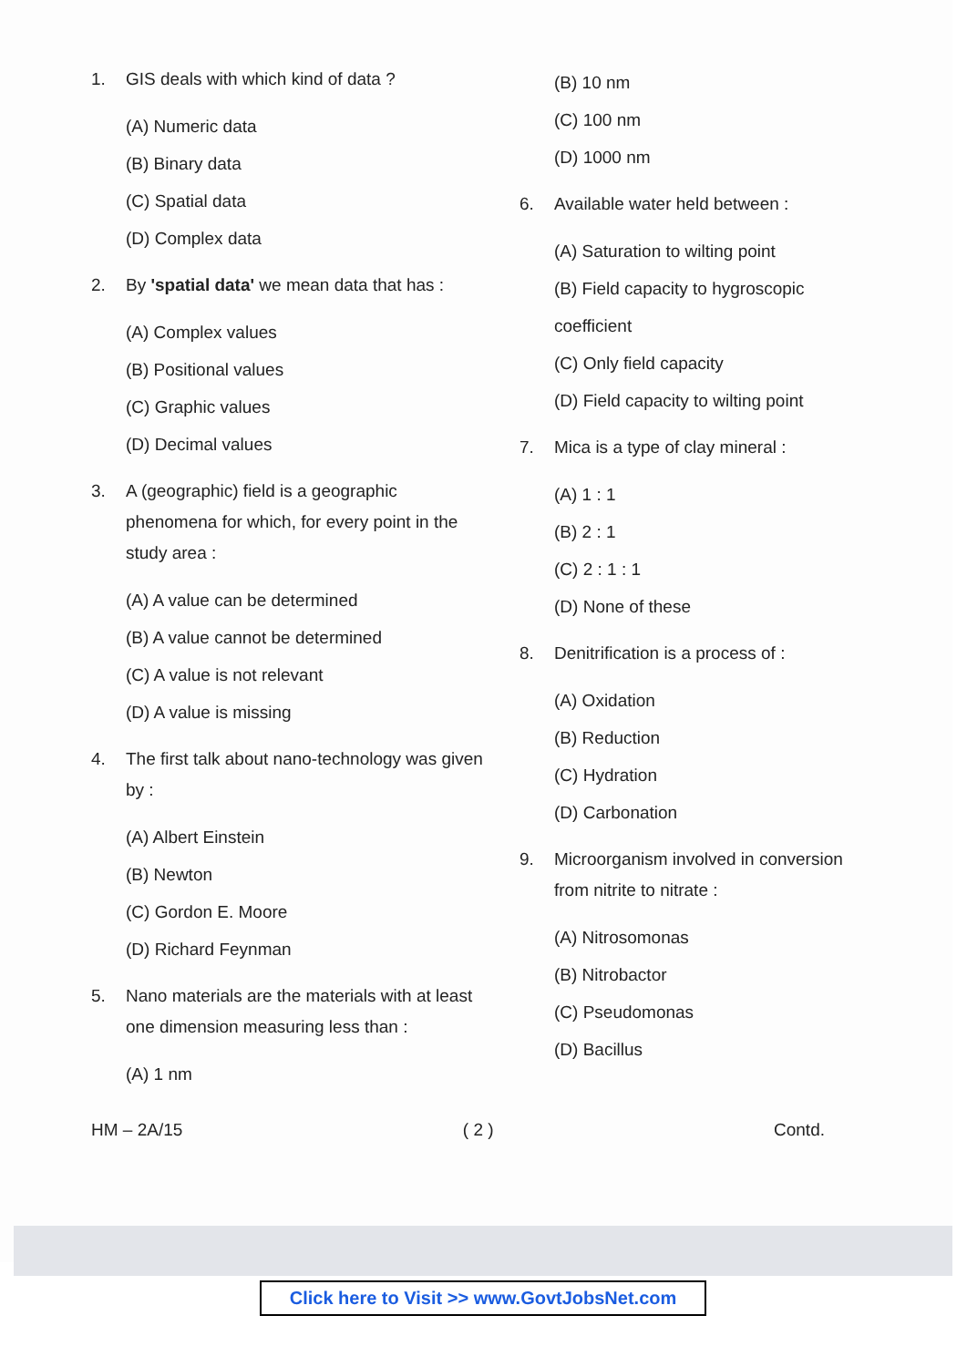1. GIS deals with which kind of data ?
(A) Numeric data
(B) Binary data
(C) Spatial data
(D) Complex data
2. By 'spatial data' we mean data that has :
(A) Complex values
(B) Positional values
(C) Graphic values
(D) Decimal values
3. A (geographic) field is a geographic phenomena for which, for every point in the study area :
(A) A value can be determined
(B) A value cannot be determined
(C) A value is not relevant
(D) A value is missing
4. The first talk about nano-technology was given by :
(A) Albert Einstein
(B) Newton
(C) Gordon E. Moore
(D) Richard Feynman
5. Nano materials are the materials with at least one dimension measuring less than :
(A) 1 nm
(B) 10 nm
(C) 100 nm
(D) 1000 nm
6. Available water held between :
(A) Saturation to wilting point
(B) Field capacity to hygroscopic coefficient
(C) Only field capacity
(D) Field capacity to wilting point
7. Mica is a type of clay mineral :
(A) 1 : 1
(B) 2 : 1
(C) 2 : 1 : 1
(D) None of these
8. Denitrification is a process of :
(A) Oxidation
(B) Reduction
(C) Hydration
(D) Carbonation
9. Microorganism involved in conversion from nitrite to nitrate :
(A) Nitrosomonas
(B) Nitrobactor
(C) Pseudomonas
(D) Bacillus
HM – 2A/15 ( 2 ) Contd.
Click here to Visit >> www.GovtJobsNet.com